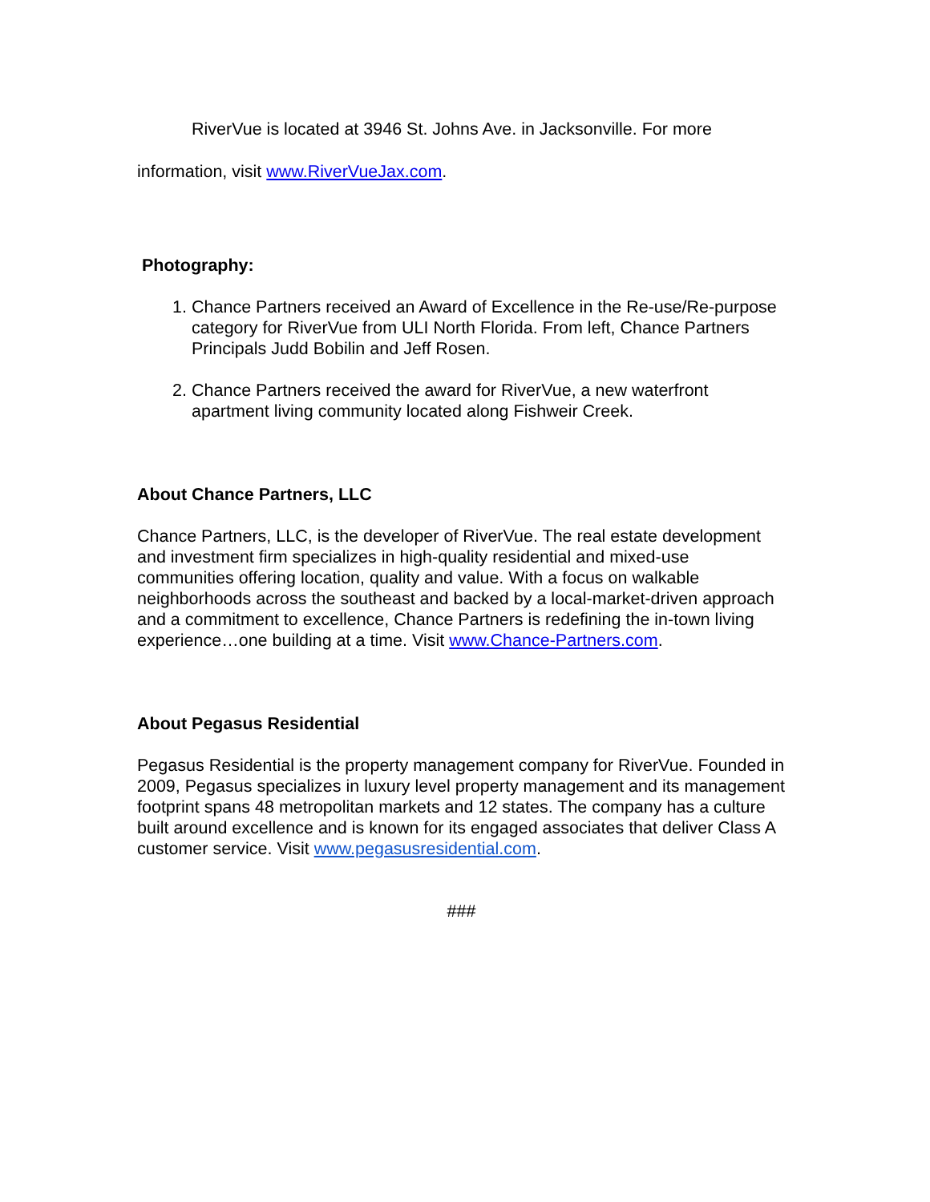RiverVue is located at 3946 St. Johns Ave. in Jacksonville. For more information, visit www.RiverVueJax.com.
Photography:
1. Chance Partners received an Award of Excellence in the Re-use/Re-purpose category for RiverVue from ULI North Florida. From left, Chance Partners Principals Judd Bobilin and Jeff Rosen.
2. Chance Partners received the award for RiverVue, a new waterfront apartment living community located along Fishweir Creek.
About Chance Partners, LLC
Chance Partners, LLC, is the developer of RiverVue. The real estate development and investment firm specializes in high-quality residential and mixed-use communities offering location, quality and value. With a focus on walkable neighborhoods across the southeast and backed by a local-market-driven approach and a commitment to excellence, Chance Partners is redefining the in-town living experience…one building at a time. Visit www.Chance-Partners.com.
About Pegasus Residential
Pegasus Residential is the property management company for RiverVue. Founded in 2009, Pegasus specializes in luxury level property management and its management footprint spans 48 metropolitan markets and 12 states. The company has a culture built around excellence and is known for its engaged associates that deliver Class A customer service. Visit www.pegasusresidential.com.
###